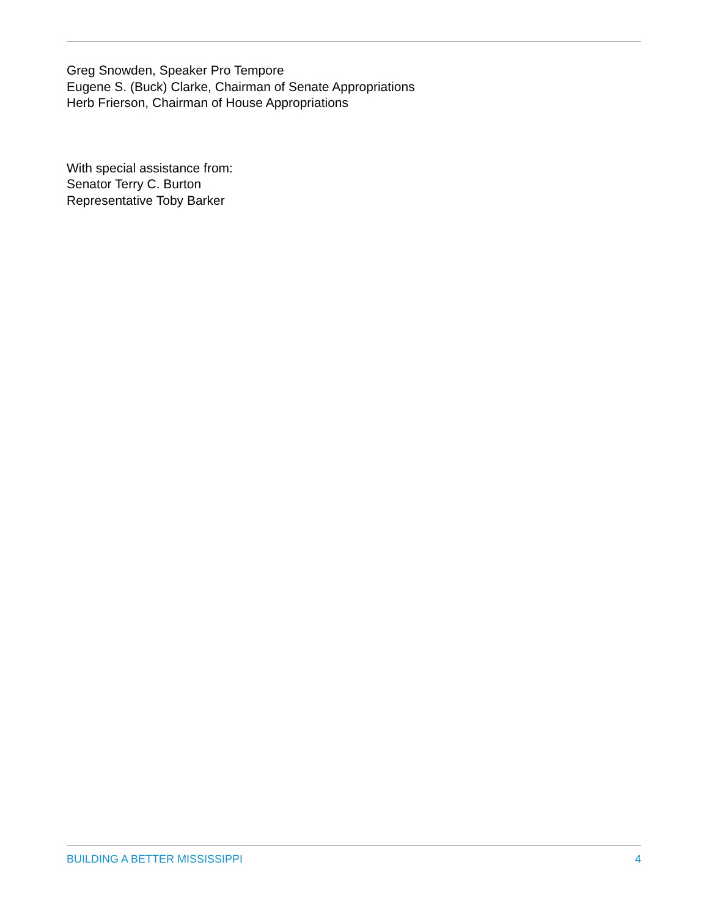Greg Snowden, Speaker Pro Tempore
Eugene S. (Buck) Clarke, Chairman of Senate Appropriations
Herb Frierson, Chairman of House Appropriations
With special assistance from:
Senator Terry C. Burton
Representative Toby Barker
BUILDING A BETTER MISSISSIPPI 4